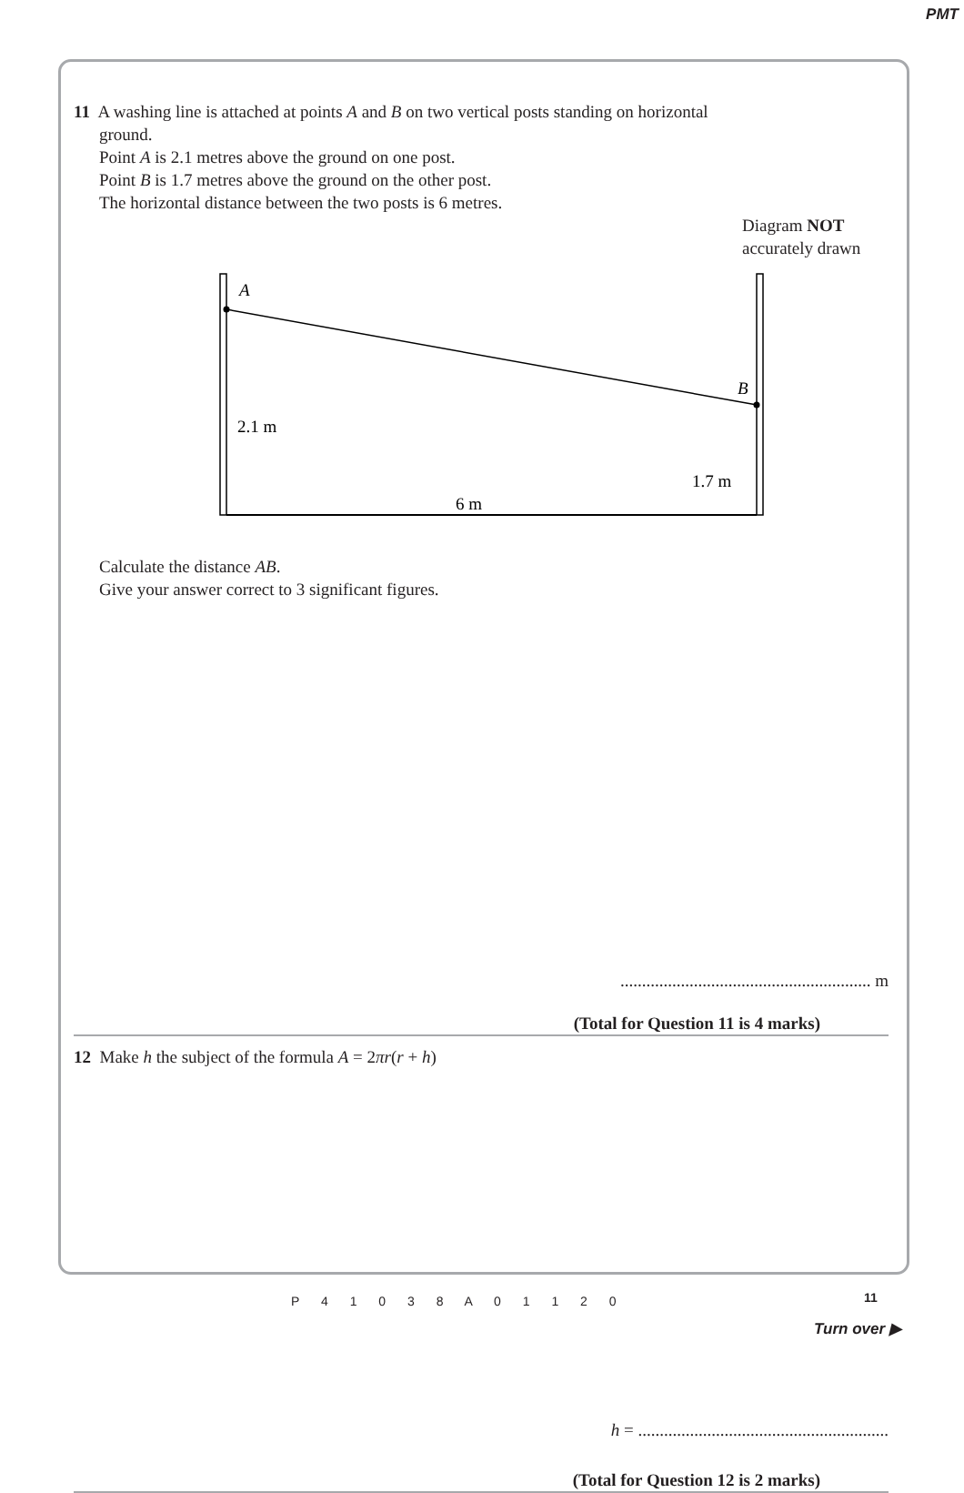PMT
11 A washing line is attached at points A and B on two vertical posts standing on horizontal
ground.
Point A is 2.1 metres above the ground on one post.
Point B is 1.7 metres above the ground on the other post.
The horizontal distance between the two posts is 6 metres.
Diagram NOT
accurately drawn
A
B
2.1 m
1.7 m
6 m
Calculate the distance AB.
Give your answer correct to 3 significant figures.
.......................................................... m
(Total for Question 11 is 4 marks)
12 Make h the subject of the formula A = 2πr(r + h)
h = ..........................................................
(Total for Question 12 is 2 marks)
11
P 4 1 0 3 8 A 0 1 1 2 0
Turn over ▶